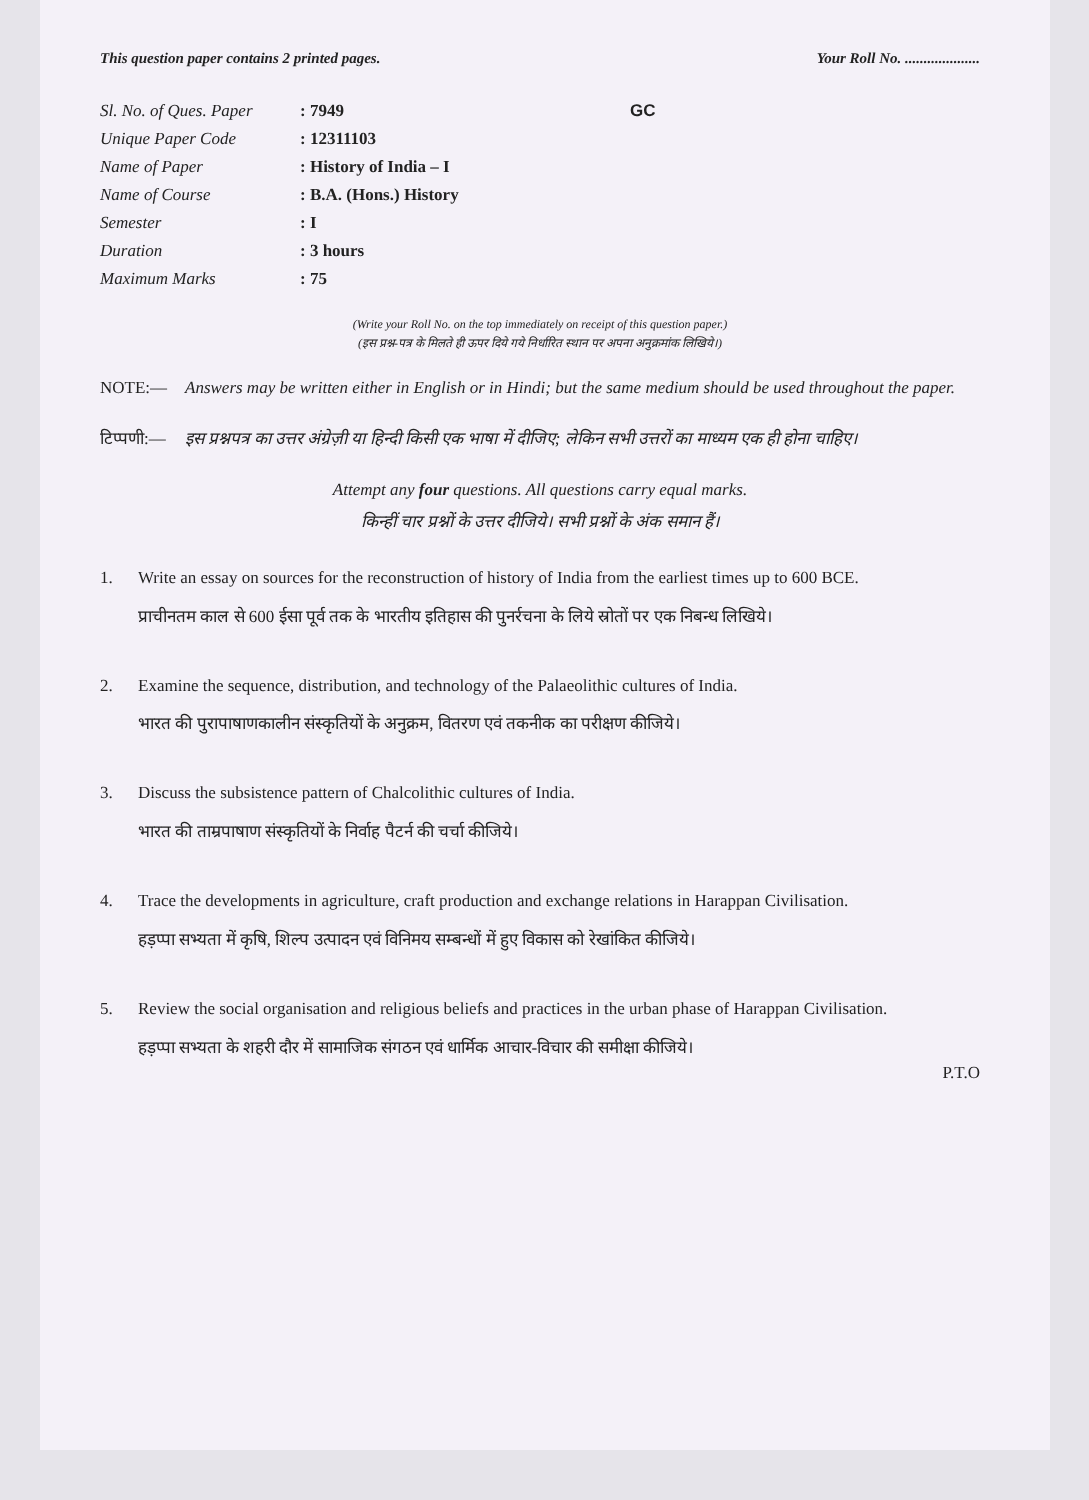This question paper contains 2 printed pages. Your Roll No. ....................
| Sl. No. of Ques. Paper | : 7949 | GC |
| Unique Paper Code | : 12311103 | |
| Name of Paper | : History of India – I | |
| Name of Course | : B.A. (Hons.) History | |
| Semester | : I | |
| Duration | : 3 hours | |
| Maximum Marks | : 75 | |
(Write your Roll No. on the top immediately on receipt of this question paper.)
(इस प्रश्न-पत्र के मिलते ही ऊपर दिये गये निर्धारित स्थान पर अपना अनुक्रमांक लिखिये।)
NOTE:— Answers may be written either in English or in Hindi; but the same medium should be used throughout the paper.
टिप्पणी:—
इस प्रश्नपत्र का उत्तर अंग्रेज़ी या हिन्दी किसी एक भाषा में दीजिए; लेकिन सभी उत्तरों का माध्यम एक ही होना चाहिए।
Attempt any four questions. All questions carry equal marks.
किन्हीं चार प्रश्नों के उत्तर दीजिये। सभी प्रश्नों के अंक समान हैं।
1. Write an essay on sources for the reconstruction of history of India from the earliest times up to 600 BCE.
प्राचीनतम काल से 600 ईसा पूर्व तक के भारतीय इतिहास की पुनर्रचना के लिये स्रोतों पर एक निबन्ध लिखिये।
2. Examine the sequence, distribution, and technology of the Palaeolithic cultures of India.
भारत की पुरापाषाणकालीन संस्कृतियों के अनुक्रम, वितरण एवं तकनीक का परीक्षण कीजिये।
3. Discuss the subsistence pattern of Chalcolithic cultures of India.
भारत की ताम्रपाषाण संस्कृतियों के निर्वाह पैटर्न की चर्चा कीजिये।
4. Trace the developments in agriculture, craft production and exchange relations in Harappan Civilisation.
हड़प्पा सभ्यता में कृषि, शिल्प उत्पादन एवं विनिमय सम्बन्धों में हुए विकास को रेखांकित कीजिये।
5. Review the social organisation and religious beliefs and practices in the urban phase of Harappan Civilisation.
हड़प्पा सभ्यता के शहरी दौर में सामाजिक संगठन एवं धार्मिक आचार-विचार की समीक्षा कीजिये।
P.T.O